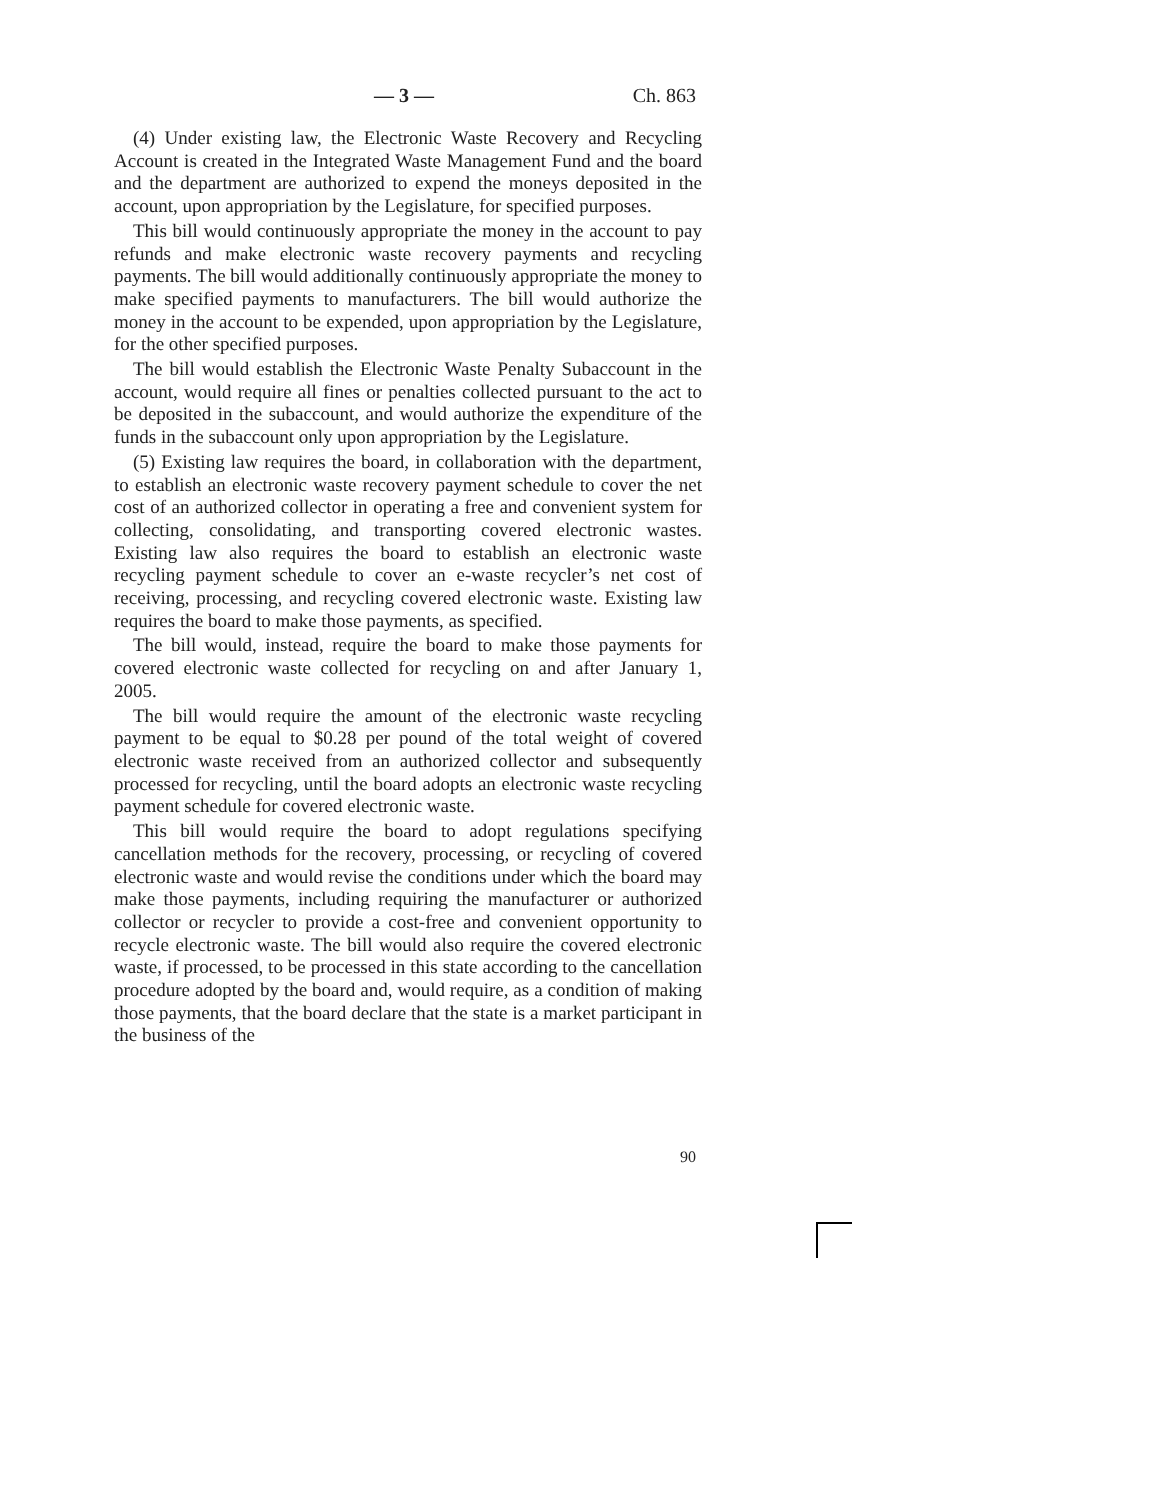— 3 — Ch. 863
(4) Under existing law, the Electronic Waste Recovery and Recycling Account is created in the Integrated Waste Management Fund and the board and the department are authorized to expend the moneys deposited in the account, upon appropriation by the Legislature, for specified purposes.
This bill would continuously appropriate the money in the account to pay refunds and make electronic waste recovery payments and recycling payments. The bill would additionally continuously appropriate the money to make specified payments to manufacturers. The bill would authorize the money in the account to be expended, upon appropriation by the Legislature, for the other specified purposes.
The bill would establish the Electronic Waste Penalty Subaccount in the account, would require all fines or penalties collected pursuant to the act to be deposited in the subaccount, and would authorize the expenditure of the funds in the subaccount only upon appropriation by the Legislature.
(5) Existing law requires the board, in collaboration with the department, to establish an electronic waste recovery payment schedule to cover the net cost of an authorized collector in operating a free and convenient system for collecting, consolidating, and transporting covered electronic wastes. Existing law also requires the board to establish an electronic waste recycling payment schedule to cover an e-waste recycler’s net cost of receiving, processing, and recycling covered electronic waste. Existing law requires the board to make those payments, as specified.
The bill would, instead, require the board to make those payments for covered electronic waste collected for recycling on and after January 1, 2005.
The bill would require the amount of the electronic waste recycling payment to be equal to $0.28 per pound of the total weight of covered electronic waste received from an authorized collector and subsequently processed for recycling, until the board adopts an electronic waste recycling payment schedule for covered electronic waste.
This bill would require the board to adopt regulations specifying cancellation methods for the recovery, processing, or recycling of covered electronic waste and would revise the conditions under which the board may make those payments, including requiring the manufacturer or authorized collector or recycler to provide a cost-free and convenient opportunity to recycle electronic waste. The bill would also require the covered electronic waste, if processed, to be processed in this state according to the cancellation procedure adopted by the board and, would require, as a condition of making those payments, that the board declare that the state is a market participant in the business of the
90